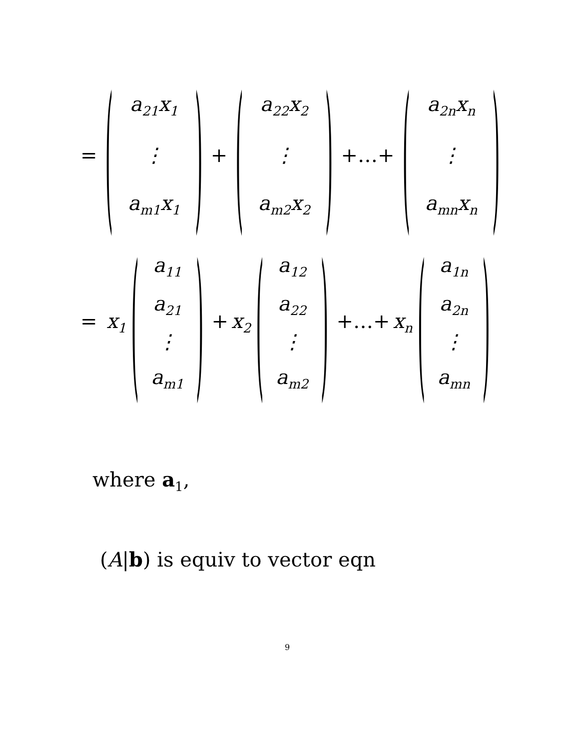=
(
a<sub>21</sub>x<sub>1</sub>
⋮
a<sub>m1</sub>x<sub>1</sub>
)
+
(
a<sub>22</sub>x<sub>2</sub>
⋮
a<sub>m2</sub>x<sub>2</sub>
)
+…+
(
a<sub>2n</sub>x<sub>n</sub>
⋮
a<sub>mn</sub>x<sub>n</sub>
)
= x<sub>1</sub>
(
a<sub>11</sub>
a<sub>21</sub>
⋮
a<sub>m1</sub>
)
+ x<sub>2</sub>
(
a<sub>12</sub>
a<sub>22</sub>
⋮
a<sub>m2</sub>
)
+…+ x<sub>n</sub>
(
a<sub>1n</sub>
a<sub>2n</sub>
⋮
a<sub>mn</sub>
)
where a<sub>1</sub>,
(A|b) is equiv to vector eqn
9